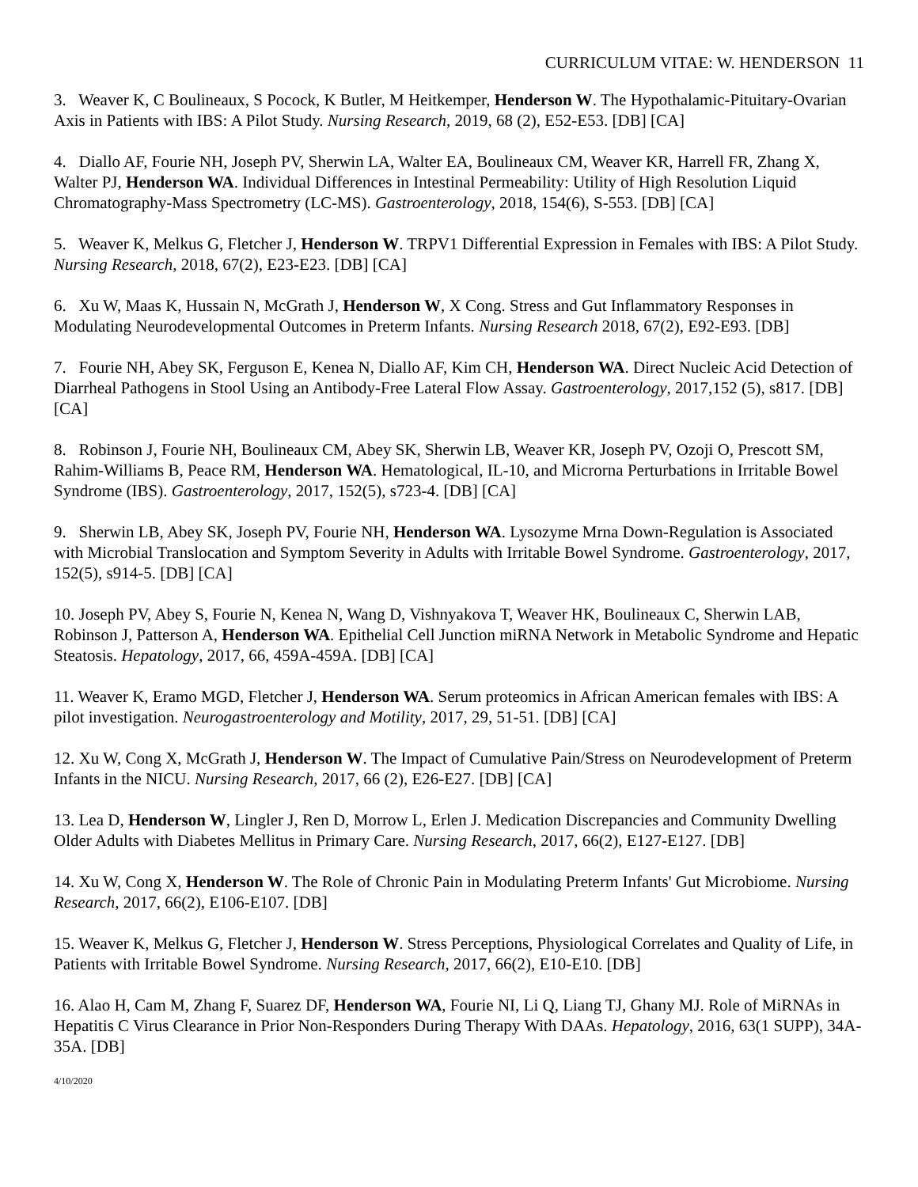CURRICULUM VITAE: W. HENDERSON 11
3. Weaver K, C Boulineaux, S Pocock, K Butler, M Heitkemper, Henderson W. The Hypothalamic-Pituitary-Ovarian Axis in Patients with IBS: A Pilot Study. Nursing Research, 2019, 68 (2), E52-E53. [DB] [CA]
4. Diallo AF, Fourie NH, Joseph PV, Sherwin LA, Walter EA, Boulineaux CM, Weaver KR, Harrell FR, Zhang X, Walter PJ, Henderson WA. Individual Differences in Intestinal Permeability: Utility of High Resolution Liquid Chromatography-Mass Spectrometry (LC-MS). Gastroenterology, 2018, 154(6), S-553. [DB] [CA]
5. Weaver K, Melkus G, Fletcher J, Henderson W. TRPV1 Differential Expression in Females with IBS: A Pilot Study. Nursing Research, 2018, 67(2), E23-E23. [DB] [CA]
6. Xu W, Maas K, Hussain N, McGrath J, Henderson W, X Cong. Stress and Gut Inflammatory Responses in Modulating Neurodevelopmental Outcomes in Preterm Infants. Nursing Research 2018, 67(2), E92-E93. [DB]
7. Fourie NH, Abey SK, Ferguson E, Kenea N, Diallo AF, Kim CH, Henderson WA. Direct Nucleic Acid Detection of Diarrheal Pathogens in Stool Using an Antibody-Free Lateral Flow Assay. Gastroenterology, 2017,152 (5), s817. [DB] [CA]
8. Robinson J, Fourie NH, Boulineaux CM, Abey SK, Sherwin LB, Weaver KR, Joseph PV, Ozoji O, Prescott SM, Rahim-Williams B, Peace RM, Henderson WA. Hematological, IL-10, and Microrna Perturbations in Irritable Bowel Syndrome (IBS). Gastroenterology, 2017, 152(5), s723-4. [DB] [CA]
9. Sherwin LB, Abey SK, Joseph PV, Fourie NH, Henderson WA. Lysozyme Mrna Down-Regulation is Associated with Microbial Translocation and Symptom Severity in Adults with Irritable Bowel Syndrome. Gastroenterology, 2017, 152(5), s914-5. [DB] [CA]
10. Joseph PV, Abey S, Fourie N, Kenea N, Wang D, Vishnyakova T, Weaver HK, Boulineaux C, Sherwin LAB, Robinson J, Patterson A, Henderson WA. Epithelial Cell Junction miRNA Network in Metabolic Syndrome and Hepatic Steatosis. Hepatology, 2017, 66, 459A-459A. [DB] [CA]
11. Weaver K, Eramo MGD, Fletcher J, Henderson WA. Serum proteomics in African American females with IBS: A pilot investigation. Neurogastroenterology and Motility, 2017, 29, 51-51. [DB] [CA]
12. Xu W, Cong X, McGrath J, Henderson W. The Impact of Cumulative Pain/Stress on Neurodevelopment of Preterm Infants in the NICU. Nursing Research, 2017, 66 (2), E26-E27. [DB] [CA]
13. Lea D, Henderson W, Lingler J, Ren D, Morrow L, Erlen J. Medication Discrepancies and Community Dwelling Older Adults with Diabetes Mellitus in Primary Care. Nursing Research, 2017, 66(2), E127-E127. [DB]
14. Xu W, Cong X, Henderson W. The Role of Chronic Pain in Modulating Preterm Infants' Gut Microbiome. Nursing Research, 2017, 66(2), E106-E107. [DB]
15. Weaver K, Melkus G, Fletcher J, Henderson W. Stress Perceptions, Physiological Correlates and Quality of Life, in Patients with Irritable Bowel Syndrome. Nursing Research, 2017, 66(2), E10-E10. [DB]
16. Alao H, Cam M, Zhang F, Suarez DF, Henderson WA, Fourie NI, Li Q, Liang TJ, Ghany MJ. Role of MiRNAs in Hepatitis C Virus Clearance in Prior Non-Responders During Therapy With DAAs. Hepatology, 2016, 63(1 SUPP), 34A-35A. [DB]
4/10/2020